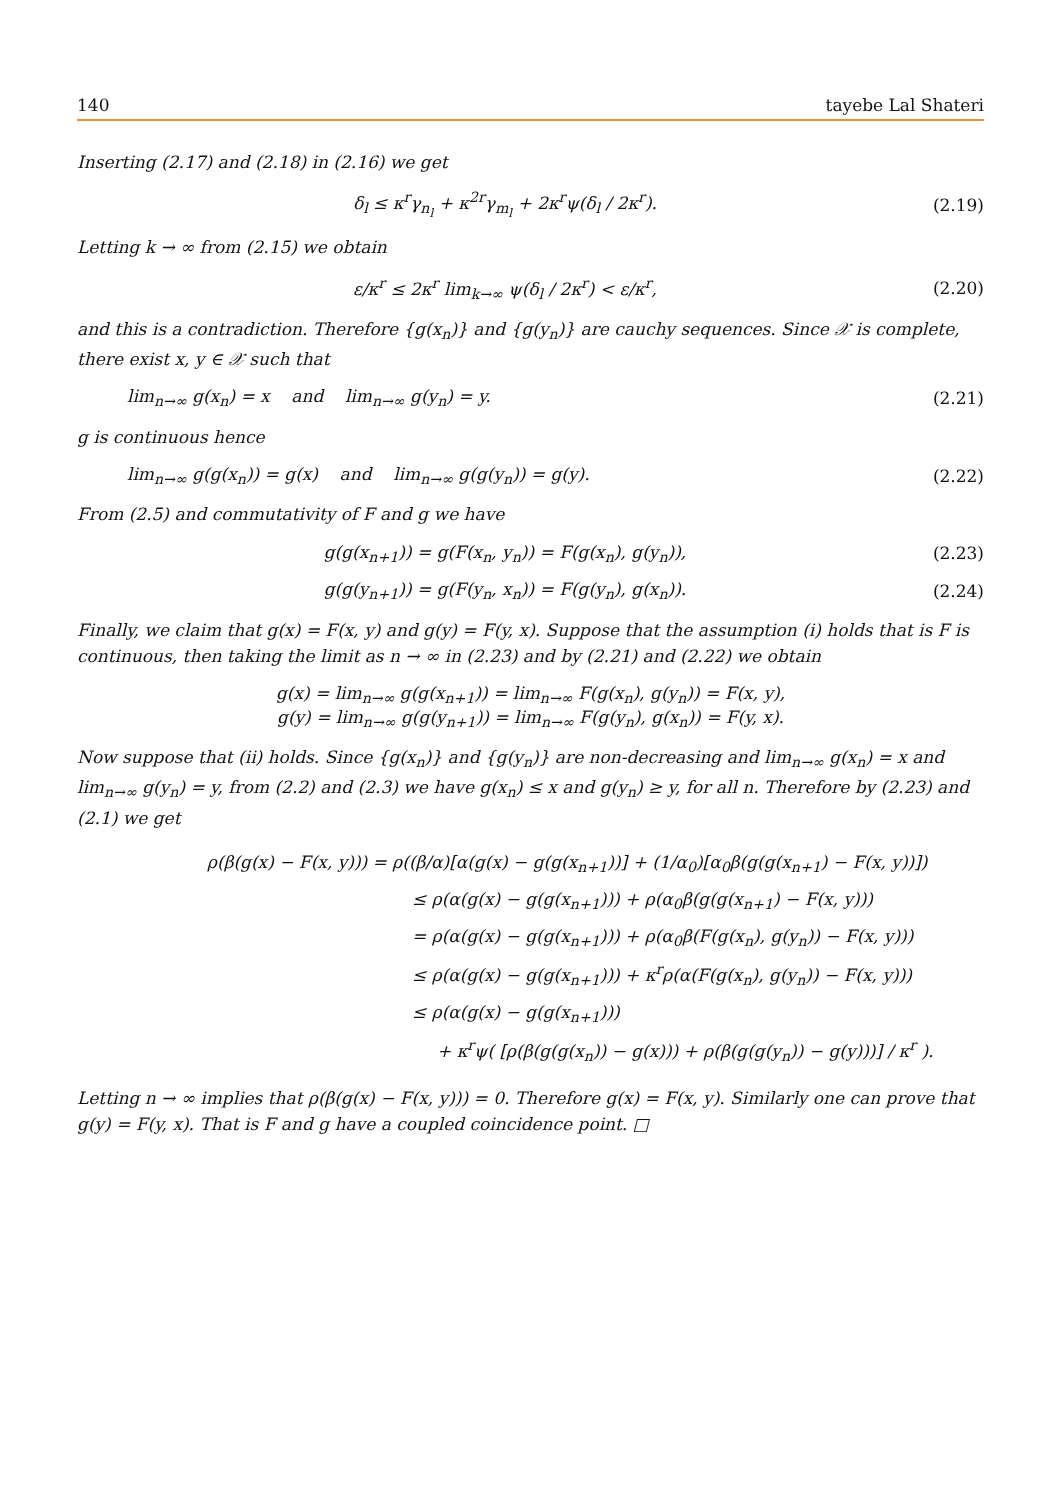140 tayebe Lal Shateri
Inserting (2.17) and (2.18) in (2.16) we get
δ<sub>l</sub> ≤ κ<sup>r</sup>γ<sub>n<sub>l</sub></sub> + κ<sup>2r</sup>γ<sub>m<sub>l</sub></sub> + 2κ<sup>r</sup>ψ(δ<sub>l</sub> / 2κ<sup>r</sup>). (2.19)
Letting k → ∞ from (2.15) we obtain
ε/κ<sup>r</sup> ≤ 2κ<sup>r</sup> lim<sub>k→∞</sub> ψ(δ<sub>l</sub> / 2κ<sup>r</sup>) < ε/κ<sup>r</sup>, (2.20)
and this is a contradiction. Therefore {g(x<sub>n</sub>)} and {g(y<sub>n</sub>)} are cauchy sequences. Since 𝒳 is complete, there exist x, y ∈ 𝒳 such that
lim<sub>n→∞</sub> g(x<sub>n</sub>) = x and lim<sub>n→∞</sub> g(y<sub>n</sub>) = y. (2.21)
g is continuous hence
lim<sub>n→∞</sub> g(g(x<sub>n</sub>)) = g(x) and lim<sub>n→∞</sub> g(g(y<sub>n</sub>)) = g(y). (2.22)
From (2.5) and commutativity of F and g we have
g(g(x<sub>n+1</sub>)) = g(F(x<sub>n</sub>, y<sub>n</sub>)) = F(g(x<sub>n</sub>), g(y<sub>n</sub>)), (2.23)
g(g(y<sub>n+1</sub>)) = g(F(y<sub>n</sub>, x<sub>n</sub>)) = F(g(y<sub>n</sub>), g(x<sub>n</sub>)). (2.24)
Finally, we claim that g(x) = F(x, y) and g(y) = F(y, x). Suppose that the assumption (i) holds that is F is continuous, then taking the limit as n → ∞ in (2.23) and by (2.21) and (2.22) we obtain
g(x) = lim<sub>n→∞</sub> g(g(x<sub>n+1</sub>)) = lim<sub>n→∞</sub> F(g(x<sub>n</sub>), g(y<sub>n</sub>)) = F(x, y),
g(y) = lim<sub>n→∞</sub> g(g(y<sub>n+1</sub>)) = lim<sub>n→∞</sub> F(g(y<sub>n</sub>), g(x<sub>n</sub>)) = F(y, x).
Now suppose that (ii) holds. Since {g(x<sub>n</sub>)} and {g(y<sub>n</sub>)} are non-decreasing and lim<sub>n→∞</sub> g(x<sub>n</sub>) = x and lim<sub>n→∞</sub> g(y<sub>n</sub>) = y, from (2.2) and (2.3) we have g(x<sub>n</sub>) ≤ x and g(y<sub>n</sub>) ≥ y, for all n. Therefore by (2.23) and (2.1) we get
ρ(β(g(x) − F(x, y))) = ρ((β/α)[α(g(x) − g(g(x<sub>n+1</sub>))] + (1/α<sub>0</sub>)[α<sub>0</sub>β(g(g(x<sub>n+1</sub>) − F(x, y))])
≤ ρ(α(g(x) − g(g(x<sub>n+1</sub>))) + ρ(α<sub>0</sub>β(g(g(x<sub>n+1</sub>) − F(x, y)))
= ρ(α(g(x) − g(g(x<sub>n+1</sub>))) + ρ(α<sub>0</sub>β(F(g(x<sub>n</sub>), g(y<sub>n</sub>)) − F(x, y)))
≤ ρ(α(g(x) − g(g(x<sub>n+1</sub>))) + κ<sup>r</sup>ρ(α(F(g(x<sub>n</sub>), g(y<sub>n</sub>)) − F(x, y)))
≤ ρ(α(g(x) − g(g(x<sub>n+1</sub>)))
+ κ<sup>r</sup>ψ( [ρ(β(g(g(x<sub>n</sub>)) − g(x))) + ρ(β(g(g(y<sub>n</sub>)) − g(y)))] / κ<sup>r</sup> ).
Letting n → ∞ implies that ρ(β(g(x) − F(x, y))) = 0. Therefore g(x) = F(x, y). Similarly one can prove that g(y) = F(y, x). That is F and g have a coupled coincidence point. □